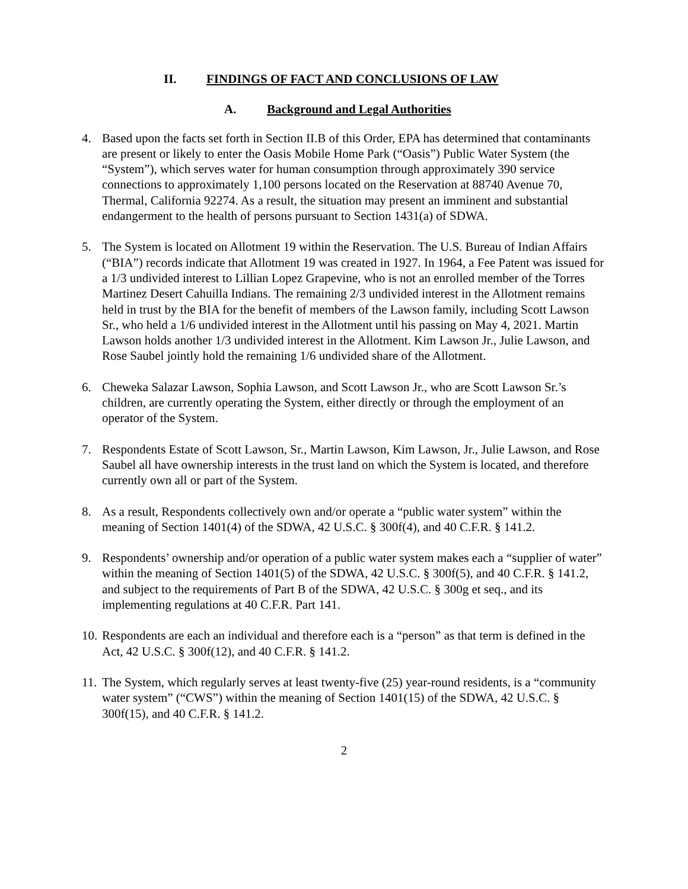II. FINDINGS OF FACT AND CONCLUSIONS OF LAW
A. Background and Legal Authorities
4. Based upon the facts set forth in Section II.B of this Order, EPA has determined that contaminants are present or likely to enter the Oasis Mobile Home Park (“Oasis”) Public Water System (the “System”), which serves water for human consumption through approximately 390 service connections to approximately 1,100 persons located on the Reservation at 88740 Avenue 70, Thermal, California 92274. As a result, the situation may present an imminent and substantial endangerment to the health of persons pursuant to Section 1431(a) of SDWA.
5. The System is located on Allotment 19 within the Reservation. The U.S. Bureau of Indian Affairs (“BIA”) records indicate that Allotment 19 was created in 1927. In 1964, a Fee Patent was issued for a 1/3 undivided interest to Lillian Lopez Grapevine, who is not an enrolled member of the Torres Martinez Desert Cahuilla Indians. The remaining 2/3 undivided interest in the Allotment remains held in trust by the BIA for the benefit of members of the Lawson family, including Scott Lawson Sr., who held a 1/6 undivided interest in the Allotment until his passing on May 4, 2021. Martin Lawson holds another 1/3 undivided interest in the Allotment. Kim Lawson Jr., Julie Lawson, and Rose Saubel jointly hold the remaining 1/6 undivided share of the Allotment.
6. Cheweka Salazar Lawson, Sophia Lawson, and Scott Lawson Jr., who are Scott Lawson Sr.’s children, are currently operating the System, either directly or through the employment of an operator of the System.
7. Respondents Estate of Scott Lawson, Sr., Martin Lawson, Kim Lawson, Jr., Julie Lawson, and Rose Saubel all have ownership interests in the trust land on which the System is located, and therefore currently own all or part of the System.
8. As a result, Respondents collectively own and/or operate a “public water system” within the meaning of Section 1401(4) of the SDWA, 42 U.S.C. § 300f(4), and 40 C.F.R. § 141.2.
9. Respondents’ ownership and/or operation of a public water system makes each a “supplier of water” within the meaning of Section 1401(5) of the SDWA, 42 U.S.C. § 300f(5), and 40 C.F.R. § 141.2, and subject to the requirements of Part B of the SDWA, 42 U.S.C. § 300g et seq., and its implementing regulations at 40 C.F.R. Part 141.
10.
Respondents are each an individual and therefore each is a “person” as that term is defined in the Act, 42 U.S.C. § 300f(12), and 40 C.F.R. § 141.2.
11.
The System, which regularly serves at least twenty-five (25) year-round residents, is a “community water system” (“CWS”) within the meaning of Section 1401(15) of the SDWA, 42 U.S.C. § 300f(15), and 40 C.F.R. § 141.2.
2